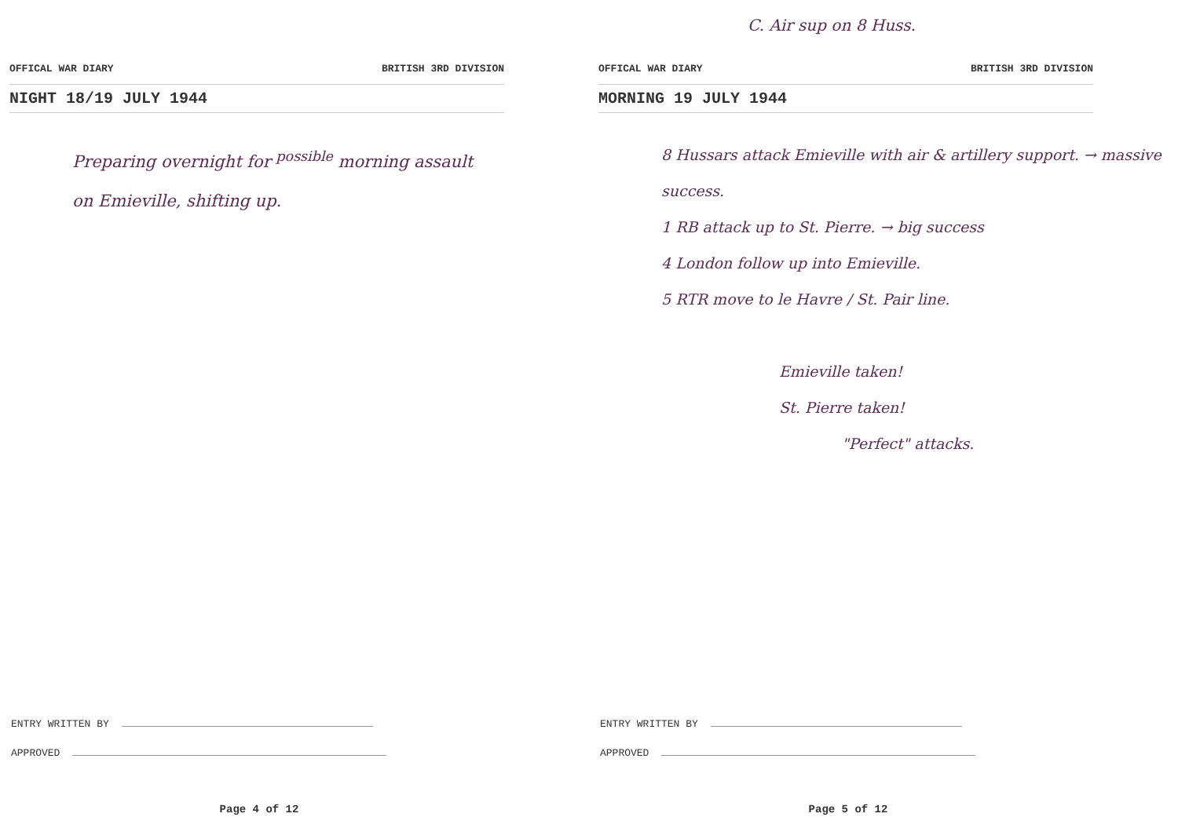OFFICAL WAR DIARY BRITISH 3RD DIVISION
NIGHT 18/19 JULY 1944
Preparing overnight for <sup>possible</sup> morning assault
on Emieville, shifting up.
ENTRY WRITTEN BY
APPROVED
Page 4 of 12
C. Air sup on 8 Huss.
OFFICAL WAR DIARY BRITISH 3RD DIVISION
MORNING 19 JULY 1944
8 Hussars attack Emieville with air & artillery support. → massive success.
1 RB attack up to St. Pierre. → big success
4 London follow up into Emieville.
5 RTR move to le Havre / St. Pair line.
Emieville taken!
St. Pierre taken!
"Perfect" attacks.
ENTRY WRITTEN BY
APPROVED
Page 5 of 12